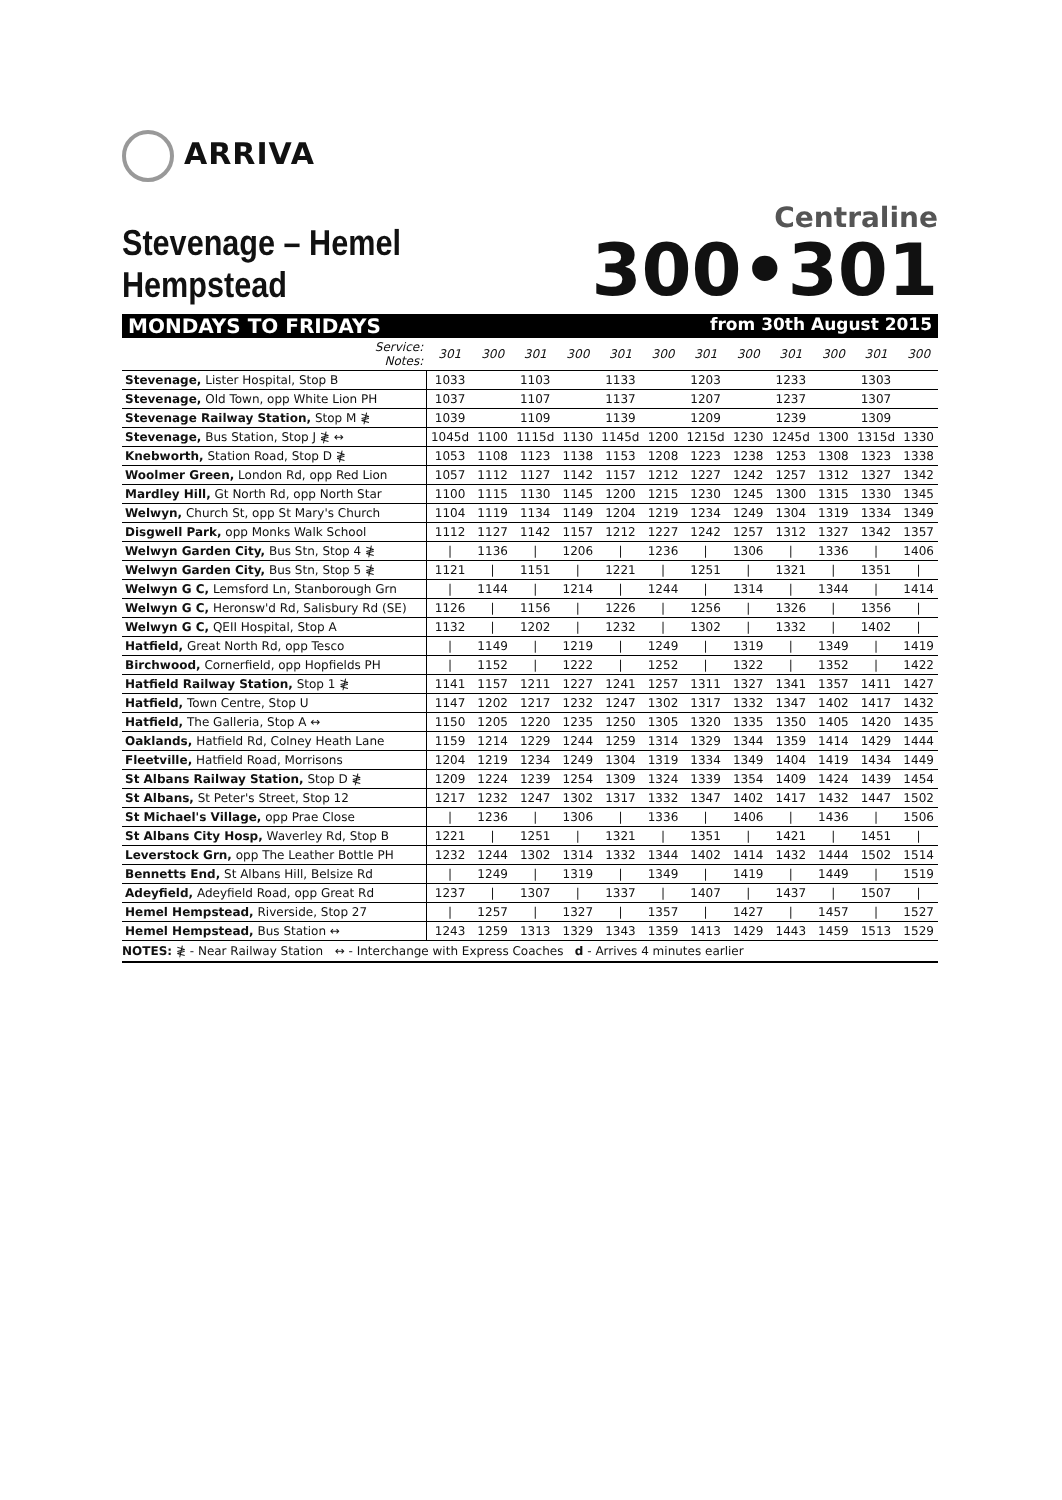ARRIVA
Stevenage – Hemel Hempstead
Centraline
300•301
MONDAYS TO FRIDAYS from 30th August 2015
| Service: Notes: | 301 | 300 | 301 | 300 | 301 | 300 | 301 | 300 | 301 | 300 | 301 | 300 |
| --- | --- | --- | --- | --- | --- | --- | --- | --- | --- | --- | --- | --- |
| Stevenage, Lister Hospital, Stop B | 1033 | | 1103 | | 1133 | | 1203 | | 1233 | | 1303 | |
| Stevenage, Old Town, opp White Lion PH | 1037 | | 1107 | | 1137 | | 1207 | | 1237 | | 1307 | |
| Stevenage Railway Station, Stop M ≹ | 1039 | | 1109 | | 1139 | | 1209 | | 1239 | | 1309 | |
| Stevenage, Bus Station, Stop J ≹ ↔ | 1045d | 1100 | 1115d | 1130 | 1145d | 1200 | 1215d | 1230 | 1245d | 1300 | 1315d | 1330 |
| Knebworth, Station Road, Stop D ≹ | 1053 | 1108 | 1123 | 1138 | 1153 | 1208 | 1223 | 1238 | 1253 | 1308 | 1323 | 1338 |
| Woolmer Green, London Rd, opp Red Lion | 1057 | 1112 | 1127 | 1142 | 1157 | 1212 | 1227 | 1242 | 1257 | 1312 | 1327 | 1342 |
| Mardley Hill, Gt North Rd, opp North Star | 1100 | 1115 | 1130 | 1145 | 1200 | 1215 | 1230 | 1245 | 1300 | 1315 | 1330 | 1345 |
| Welwyn, Church St, opp St Mary's Church | 1104 | 1119 | 1134 | 1149 | 1204 | 1219 | 1234 | 1249 | 1304 | 1319 | 1334 | 1349 |
| Disgwell Park, opp Monks Walk School | 1112 | 1127 | 1142 | 1157 | 1212 | 1227 | 1242 | 1257 | 1312 | 1327 | 1342 | 1357 |
| Welwyn Garden City, Bus Stn, Stop 4 ≹ | / | 1136 | / | 1206 | / | 1236 | / | 1306 | / | 1336 | / | 1406 |
| Welwyn Garden City, Bus Stn, Stop 5 ≹ | 1121 | / | 1151 | / | 1221 | / | 1251 | / | 1321 | / | 1351 | / |
| Welwyn G C, Lemsford Ln, Stanborough Grn | / | 1144 | / | 1214 | / | 1244 | / | 1314 | / | 1344 | / | 1414 |
| Welwyn G C, Heronsw'd Rd, Salisbury Rd (SE) | 1126 | / | 1156 | / | 1226 | / | 1256 | / | 1326 | / | 1356 | / |
| Welwyn G C, QEII Hospital, Stop A | 1132 | / | 1202 | / | 1232 | / | 1302 | / | 1332 | / | 1402 | / |
| Hatfield, Great North Rd, opp Tesco | / | 1149 | / | 1219 | / | 1249 | / | 1319 | / | 1349 | / | 1419 |
| Birchwood, Cornerfield, opp Hopfields PH | / | 1152 | / | 1222 | / | 1252 | / | 1322 | / | 1352 | / | 1422 |
| Hatfield Railway Station, Stop 1 ≹ | 1141 | 1157 | 1211 | 1227 | 1241 | 1257 | 1311 | 1327 | 1341 | 1357 | 1411 | 1427 |
| Hatfield, Town Centre, Stop U | 1147 | 1202 | 1217 | 1232 | 1247 | 1302 | 1317 | 1332 | 1347 | 1402 | 1417 | 1432 |
| Hatfield, The Galleria, Stop A ↔ | 1150 | 1205 | 1220 | 1235 | 1250 | 1305 | 1320 | 1335 | 1350 | 1405 | 1420 | 1435 |
| Oaklands, Hatfield Rd, Colney Heath Lane | 1159 | 1214 | 1229 | 1244 | 1259 | 1314 | 1329 | 1344 | 1359 | 1414 | 1429 | 1444 |
| Fleetville, Hatfield Road, Morrisons | 1204 | 1219 | 1234 | 1249 | 1304 | 1319 | 1334 | 1349 | 1404 | 1419 | 1434 | 1449 |
| St Albans Railway Station, Stop D ≹ | 1209 | 1224 | 1239 | 1254 | 1309 | 1324 | 1339 | 1354 | 1409 | 1424 | 1439 | 1454 |
| St Albans, St Peter's Street, Stop 12 | 1217 | 1232 | 1247 | 1302 | 1317 | 1332 | 1347 | 1402 | 1417 | 1432 | 1447 | 1502 |
| St Michael's Village, opp Prae Close | / | 1236 | / | 1306 | / | 1336 | / | 1406 | / | 1436 | / | 1506 |
| St Albans City Hosp, Waverley Rd, Stop B | 1221 | / | 1251 | / | 1321 | / | 1351 | / | 1421 | / | 1451 | / |
| Leverstock Grn, opp The Leather Bottle PH | 1232 | 1244 | 1302 | 1314 | 1332 | 1344 | 1402 | 1414 | 1432 | 1444 | 1502 | 1514 |
| Bennetts End, St Albans Hill, Belsize Rd | / | 1249 | / | 1319 | / | 1349 | / | 1419 | / | 1449 | / | 1519 |
| Adeyfield, Adeyfield Road, opp Great Rd | 1237 | / | 1307 | / | 1337 | / | 1407 | / | 1437 | / | 1507 | / |
| Hemel Hempstead, Riverside, Stop 27 | / | 1257 | / | 1327 | / | 1357 | / | 1427 | / | 1457 | / | 1527 |
| Hemel Hempstead, Bus Station ↔ | 1243 | 1259 | 1313 | 1329 | 1343 | 1359 | 1413 | 1429 | 1443 | 1459 | 1513 | 1529 |
NOTES: ≹ - Near Railway Station ↔ - Interchange with Express Coaches d - Arrives 4 minutes earlier